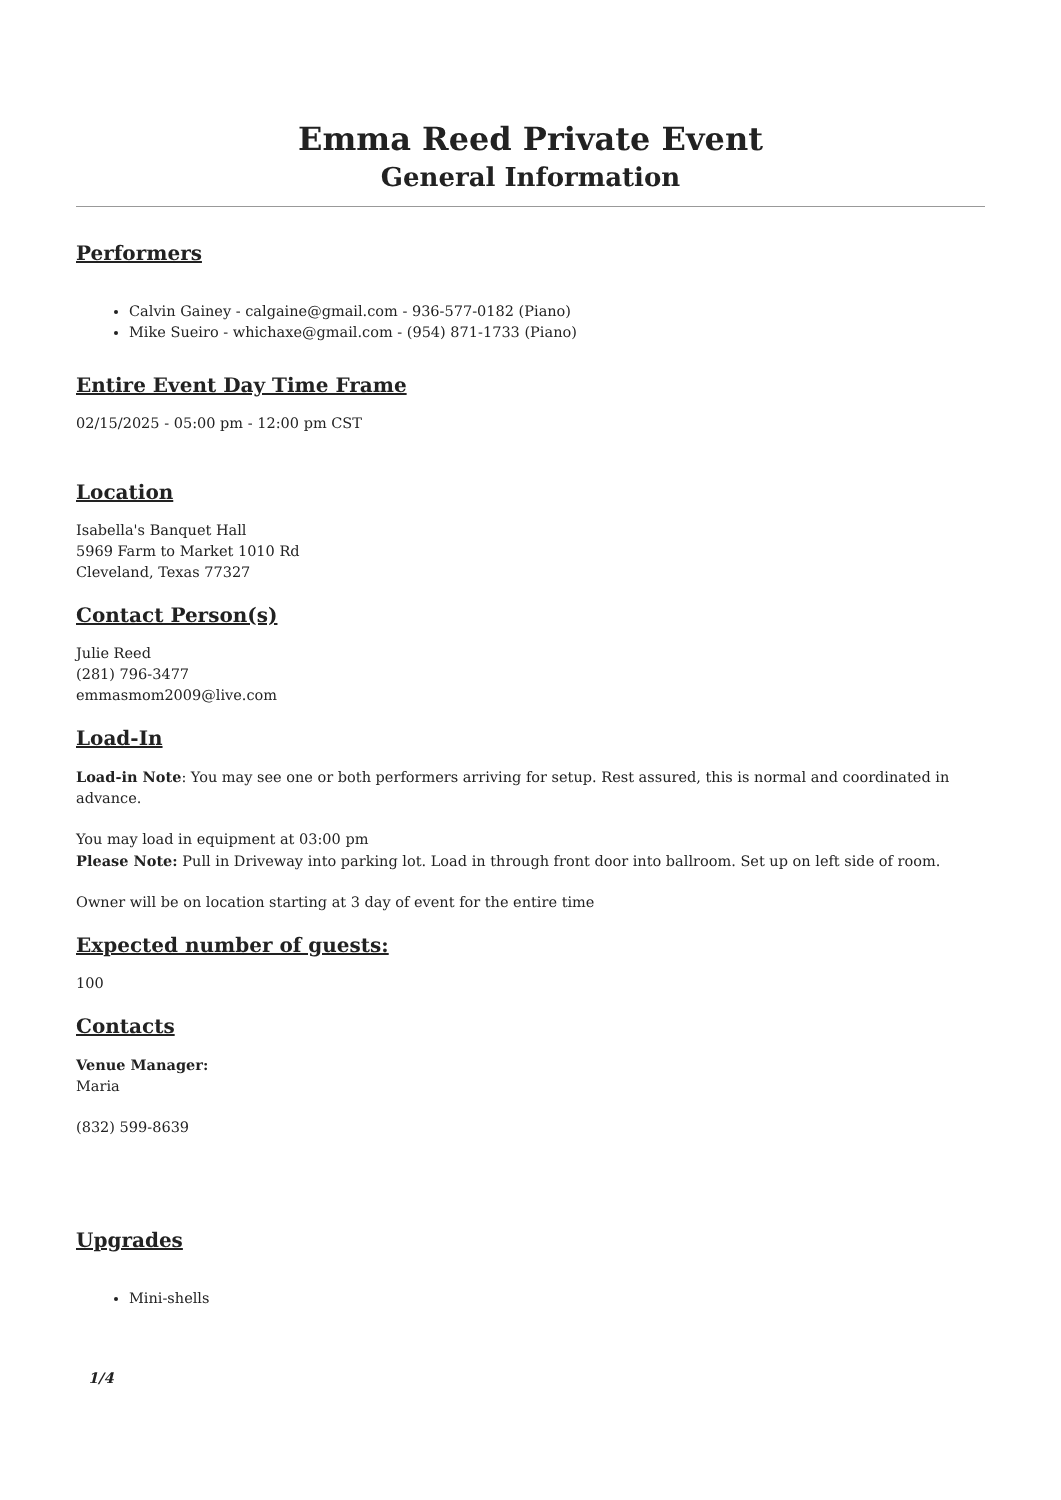Emma Reed Private Event
General Information
Performers
Calvin Gainey - calgaine@gmail.com - 936-577-0182 (Piano)
Mike Sueiro - whichaxe@gmail.com - (954) 871-1733 (Piano)
Entire Event Day Time Frame
02/15/2025 - 05:00 pm - 12:00 pm CST
Location
Isabella's Banquet Hall
5969 Farm to Market 1010 Rd
Cleveland, Texas 77327
Contact Person(s)
Julie Reed
(281) 796-3477
emmasmom2009@live.com
Load-In
Load-in Note: You may see one or both performers arriving for setup. Rest assured, this is normal and coordinated in advance.
You may load in equipment at 03:00 pm
Please Note: Pull in Driveway into parking lot. Load in through front door into ballroom. Set up on left side of room.
Owner will be on location starting at 3 day of event for the entire time
Expected number of guests:
100
Contacts
Venue Manager:
Maria
(832) 599-8639
Upgrades
Mini-shells
1/4